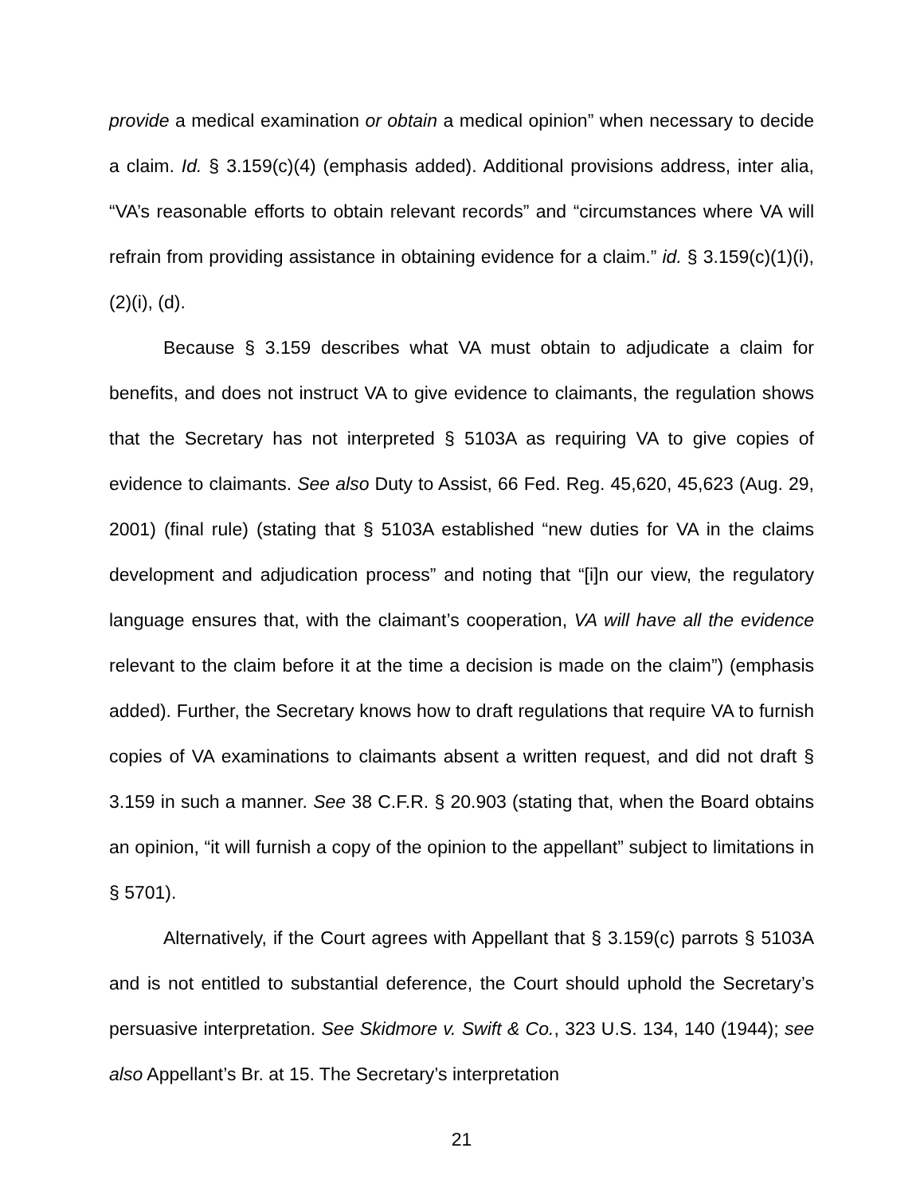provide a medical examination or obtain a medical opinion” when necessary to decide a claim. Id. § 3.159(c)(4) (emphasis added). Additional provisions address, inter alia, “VA’s reasonable efforts to obtain relevant records” and “circumstances where VA will refrain from providing assistance in obtaining evidence for a claim.” id. § 3.159(c)(1)(i), (2)(i), (d).
Because § 3.159 describes what VA must obtain to adjudicate a claim for benefits, and does not instruct VA to give evidence to claimants, the regulation shows that the Secretary has not interpreted § 5103A as requiring VA to give copies of evidence to claimants. See also Duty to Assist, 66 Fed. Reg. 45,620, 45,623 (Aug. 29, 2001) (final rule) (stating that § 5103A established “new duties for VA in the claims development and adjudication process” and noting that “[i]n our view, the regulatory language ensures that, with the claimant’s cooperation, VA will have all the evidence relevant to the claim before it at the time a decision is made on the claim”) (emphasis added). Further, the Secretary knows how to draft regulations that require VA to furnish copies of VA examinations to claimants absent a written request, and did not draft § 3.159 in such a manner. See 38 C.F.R. § 20.903 (stating that, when the Board obtains an opinion, “it will furnish a copy of the opinion to the appellant” subject to limitations in § 5701).
Alternatively, if the Court agrees with Appellant that § 3.159(c) parrots § 5103A and is not entitled to substantial deference, the Court should uphold the Secretary’s persuasive interpretation. See Skidmore v. Swift & Co., 323 U.S. 134, 140 (1944); see also Appellant’s Br. at 15. The Secretary’s interpretation
21